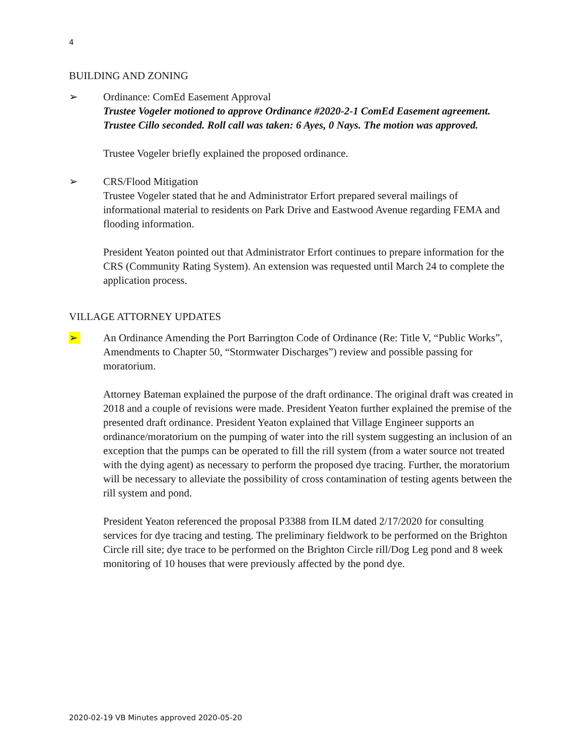4
BUILDING AND ZONING
➢ Ordinance: ComEd Easement Approval
Trustee Vogeler motioned to approve Ordinance #2020-2-1 ComEd Easement agreement. Trustee Cillo seconded. Roll call was taken: 6 Ayes, 0 Nays. The motion was approved.
Trustee Vogeler briefly explained the proposed ordinance.
➢ CRS/Flood Mitigation
Trustee Vogeler stated that he and Administrator Erfort prepared several mailings of informational material to residents on Park Drive and Eastwood Avenue regarding FEMA and flooding information.
President Yeaton pointed out that Administrator Erfort continues to prepare information for the CRS (Community Rating System). An extension was requested until March 24 to complete the application process.
VILLAGE ATTORNEY UPDATES
➢ An Ordinance Amending the Port Barrington Code of Ordinance (Re: Title V, “Public Works”, Amendments to Chapter 50, “Stormwater Discharges”) review and possible passing for moratorium.
Attorney Bateman explained the purpose of the draft ordinance. The original draft was created in 2018 and a couple of revisions were made. President Yeaton further explained the premise of the presented draft ordinance. President Yeaton explained that Village Engineer supports an ordinance/moratorium on the pumping of water into the rill system suggesting an inclusion of an exception that the pumps can be operated to fill the rill system (from a water source not treated with the dying agent) as necessary to perform the proposed dye tracing. Further, the moratorium will be necessary to alleviate the possibility of cross contamination of testing agents between the rill system and pond.
President Yeaton referenced the proposal P3388 from ILM dated 2/17/2020 for consulting services for dye tracing and testing. The preliminary fieldwork to be performed on the Brighton Circle rill site; dye trace to be performed on the Brighton Circle rill/Dog Leg pond and 8 week monitoring of 10 houses that were previously affected by the pond dye.
2020-02-19 VB Minutes approved 2020-05-20